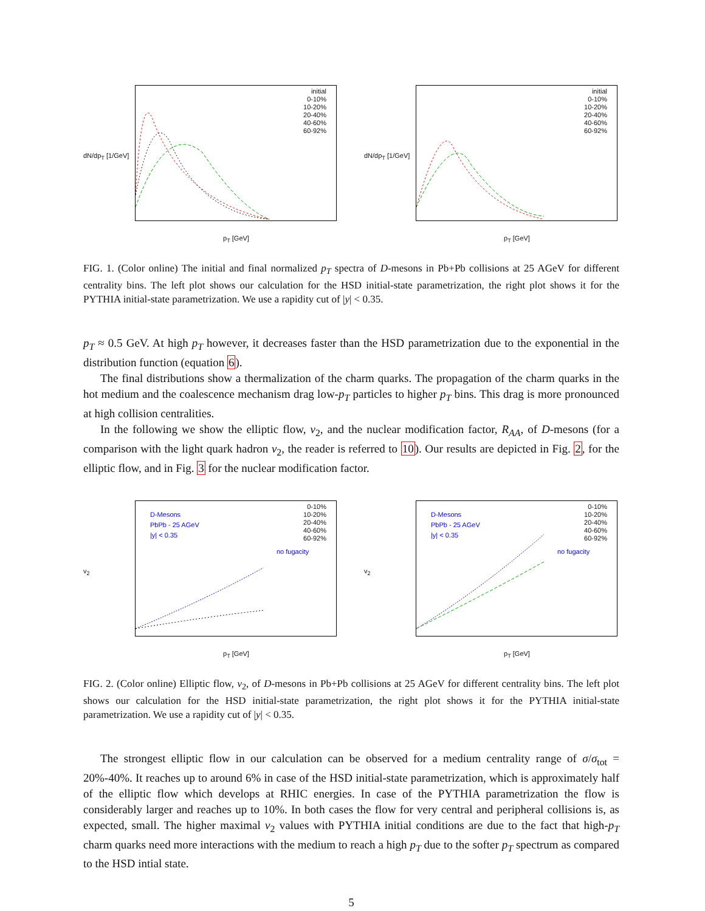dN/dp<sub>T</sub> [1/GeV]
initial
0-10%
10-20%
20-40%
40-60%
60-92%
p<sub>T</sub> [GeV]
dN/dp<sub>T</sub> [1/GeV]
initial
0-10%
10-20%
20-40%
40-60%
60-92%
p<sub>T</sub> [GeV]
FIG. 1. (Color online) The initial and final normalized p<sub>T</sub> spectra of D-mesons in Pb+Pb collisions at 25 AGeV for different centrality bins. The left plot shows our calculation for the HSD initial-state parametrization, the right plot shows it for the PYTHIA initial-state parametrization. We use a rapidity cut of |y| < 0.35.
p<sub>T</sub> ≈ 0.5 GeV. At high p<sub>T</sub> however, it decreases faster than the HSD parametrization due to the exponential in the distribution function (equation 6).
The final distributions show a thermalization of the charm quarks. The propagation of the charm quarks in the hot medium and the coalescence mechanism drag low-p<sub>T</sub> particles to higher p<sub>T</sub> bins. This drag is more pronounced at high collision centralities.
In the following we show the elliptic flow, v<sub>2</sub>, and the nuclear modification factor, R<sub>AA</sub>, of D-mesons (for a comparison with the light quark hadron v<sub>2</sub>, the reader is referred to 10). Our results are depicted in Fig. 2, for the elliptic flow, and in Fig. 3 for the nuclear modification factor.
v<sub>2</sub>
D-Mesons
PbPb - 25 AGeV
|y| < 0.35
no fugacity
0-10%
10-20%
20-40%
40-60%
60-92%
p<sub>T</sub> [GeV]
v<sub>2</sub>
D-Mesons
PbPb - 25 AGeV
|y| < 0.35
no fugacity
0-10%
10-20%
20-40%
40-60%
60-92%
p<sub>T</sub> [GeV]
FIG. 2. (Color online) Elliptic flow, v<sub>2</sub>, of D-mesons in Pb+Pb collisions at 25 AGeV for different centrality bins. The left plot shows our calculation for the HSD initial-state parametrization, the right plot shows it for the PYTHIA initial-state parametrization. We use a rapidity cut of |y| < 0.35.
The strongest elliptic flow in our calculation can be observed for a medium centrality range of σ/σ<sub>tot</sub> = 20%-40%. It reaches up to around 6% in case of the HSD initial-state parametrization, which is approximately half of the elliptic flow which develops at RHIC energies. In case of the PYTHIA parametrization the flow is considerably larger and reaches up to 10%. In both cases the flow for very central and peripheral collisions is, as expected, small. The higher maximal v<sub>2</sub> values with PYTHIA initial conditions are due to the fact that high-p<sub>T</sub> charm quarks need more interactions with the medium to reach a high p<sub>T</sub> due to the softer p<sub>T</sub> spectrum as compared to the HSD intial state.
5